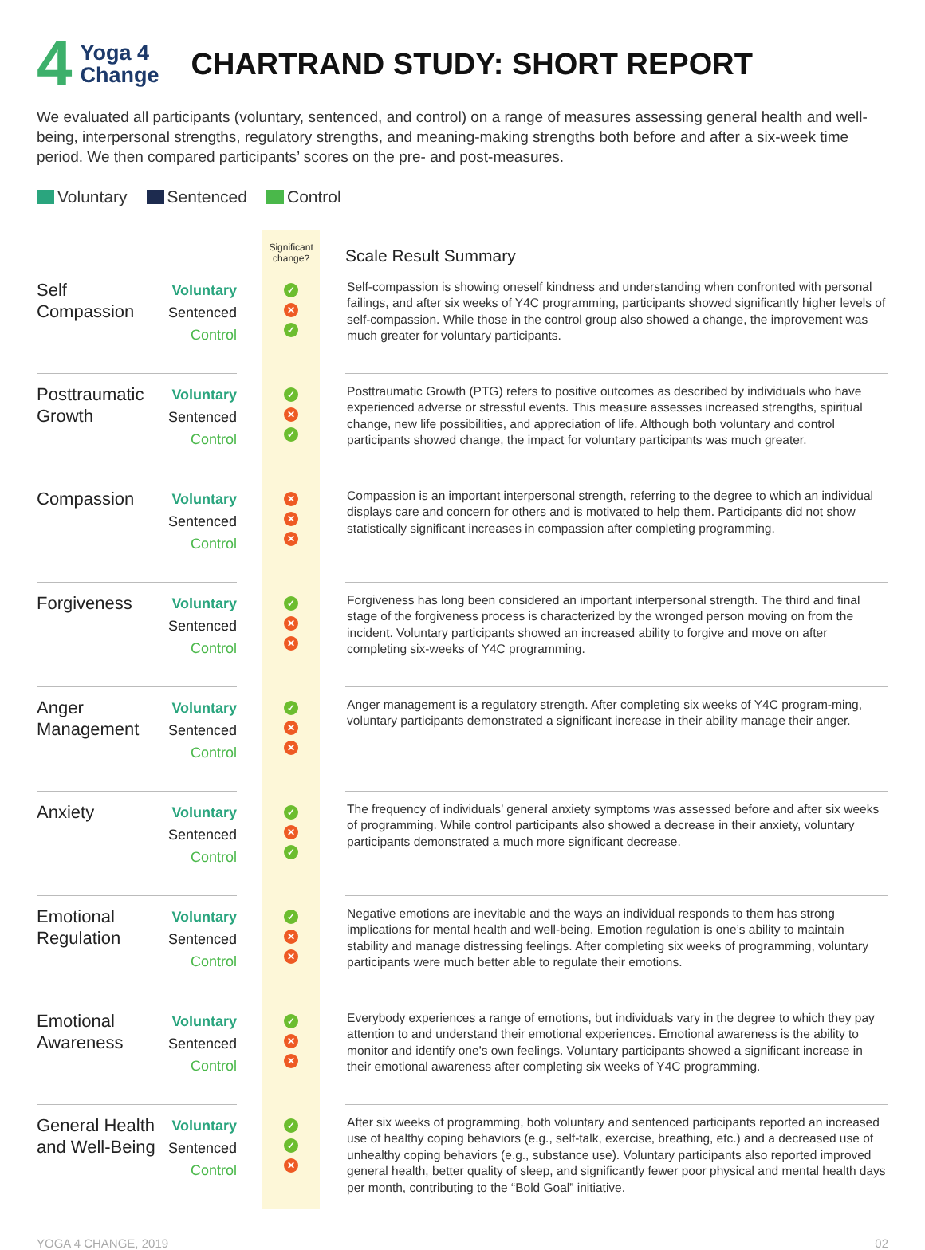4 Yoga 4
Change
CHARTRAND STUDY: SHORT REPORT
We evaluated all participants (voluntary, sentenced, and control) on a range of measures assessing general health and well-being, interpersonal strengths, regulatory strengths, and meaning-making strengths both before and after a six-week time period. We then compared participants’ scores on the pre- and post-measures.
Voluntary Sentenced Control
| | | | Significant change? | | Scale Result Summary |
| --- | --- | --- | --- | --- | --- |
| Self Compassion | Voluntary Sentenced Control | | ✓ ✕ ✓ | | Self-compassion is showing oneself kindness and understanding when confronted with personal failings, and after six weeks of Y4C programming, participants showed significantly higher levels of self-compassion. While those in the control group also showed a change, the improvement was much greater for voluntary participants. |
| Posttraumatic Growth | Voluntary Sentenced Control | | ✓ ✕ ✓ | | Posttraumatic Growth (PTG) refers to positive outcomes as described by individuals who have experienced adverse or stressful events. This measure assesses increased strengths, spiritual change, new life possibilities, and appreciation of life. Although both voluntary and control participants showed change, the impact for voluntary participants was much greater. |
| Compassion | Voluntary Sentenced Control | | ✕ ✕ ✕ | | Compassion is an important interpersonal strength, referring to the degree to which an individual displays care and concern for others and is motivated to help them. Participants did not show statistically significant increases in compassion after completing programming. |
| Forgiveness | Voluntary Sentenced Control | | ✓ ✕ ✕ | | Forgiveness has long been considered an important interpersonal strength. The third and final stage of the forgiveness process is characterized by the wronged person moving on from the incident. Voluntary participants showed an increased ability to forgive and move on after completing six-weeks of Y4C programming. |
| Anger Management | Voluntary Sentenced Control | | ✓ ✕ ✕ | | Anger management is a regulatory strength. After completing six weeks of Y4C program-ming, voluntary participants demonstrated a significant increase in their ability manage their anger. |
| Anxiety | Voluntary Sentenced Control | | ✓ ✕ ✓ | | The frequency of individuals’ general anxiety symptoms was assessed before and after six weeks of programming. While control participants also showed a decrease in their anxiety, voluntary participants demonstrated a much more significant decrease. |
| Emotional Regulation | Voluntary Sentenced Control | | ✓ ✕ ✕ | | Negative emotions are inevitable and the ways an individual responds to them has strong implications for mental health and well-being. Emotion regulation is one’s ability to maintain stability and manage distressing feelings. After completing six weeks of programming, voluntary participants were much better able to regulate their emotions. |
| Emotional Awareness | Voluntary Sentenced Control | | ✓ ✕ ✕ | | Everybody experiences a range of emotions, but individuals vary in the degree to which they pay attention to and understand their emotional experiences. Emotional awareness is the ability to monitor and identify one’s own feelings. Voluntary participants showed a significant increase in their emotional awareness after completing six weeks of Y4C programming. |
| General Health and Well-Being | Voluntary Sentenced Control | | ✓ ✓ ✕ | | After six weeks of programming, both voluntary and sentenced participants reported an increased use of healthy coping behaviors (e.g., self-talk, exercise, breathing, etc.) and a decreased use of unhealthy coping behaviors (e.g., substance use). Voluntary participants also reported improved general health, better quality of sleep, and significantly fewer poor physical and mental health days per month, contributing to the “Bold Goal” initiative. |
YOGA 4 CHANGE, 2019 02